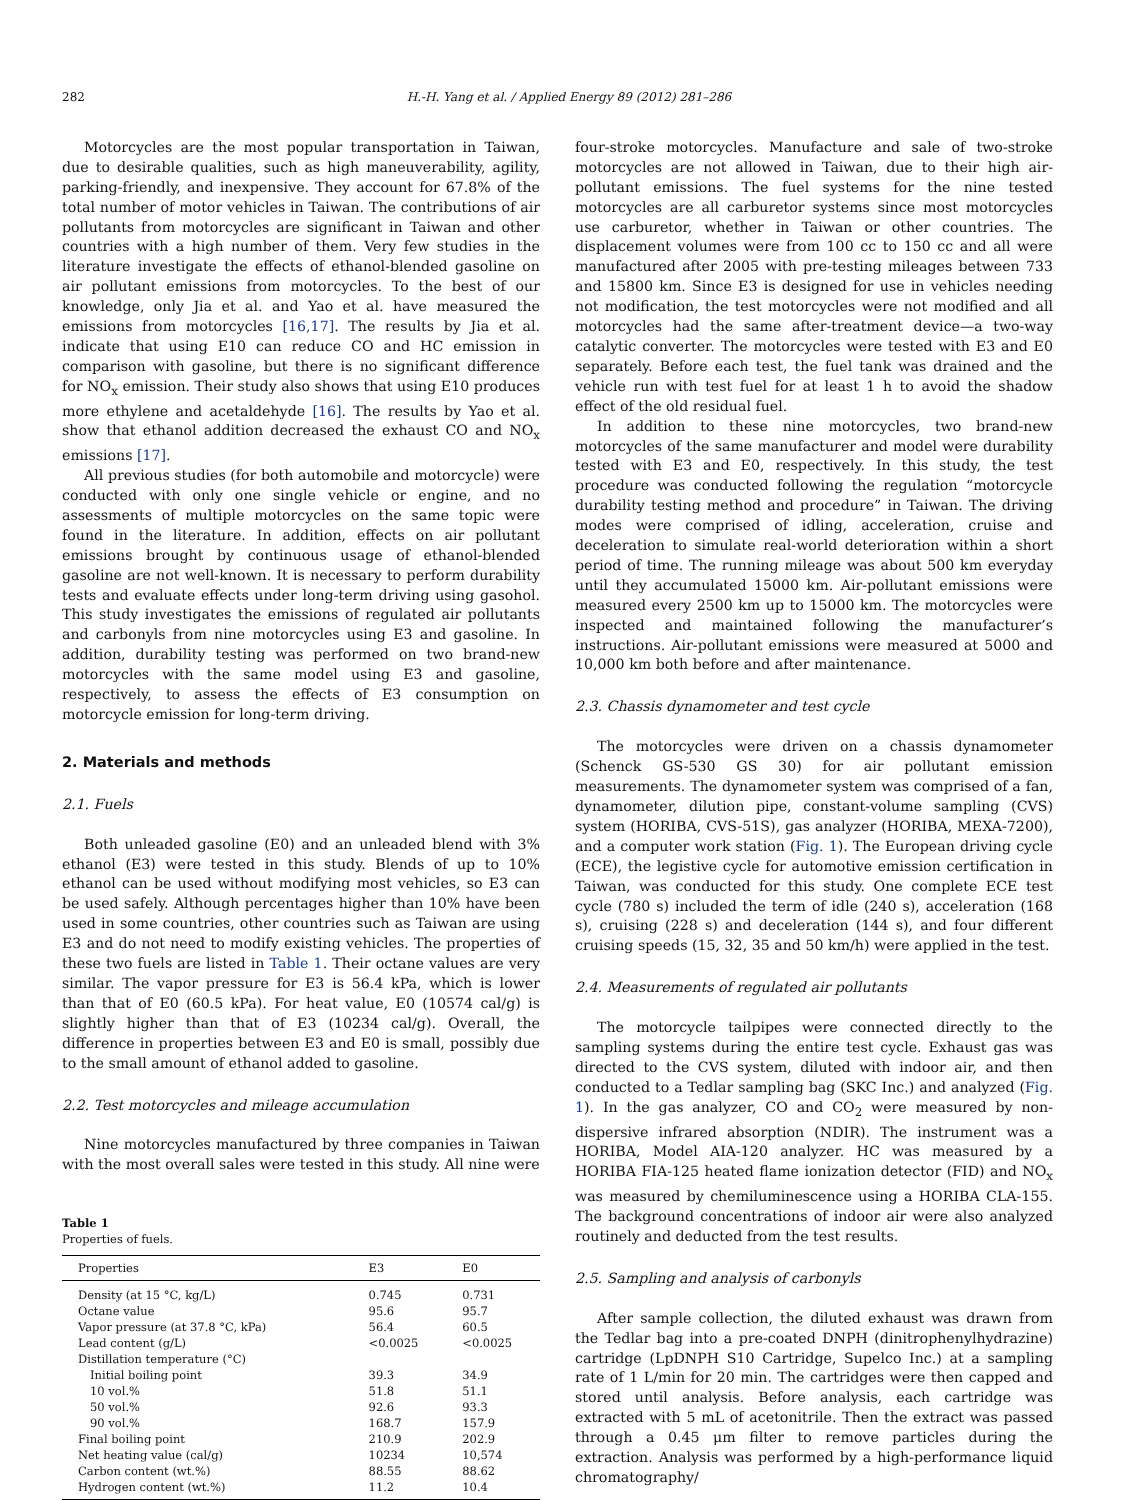282 H.-H. Yang et al. / Applied Energy 89 (2012) 281–286
Motorcycles are the most popular transportation in Taiwan, due to desirable qualities, such as high maneuverability, agility, parking-friendly, and inexpensive. They account for 67.8% of the total number of motor vehicles in Taiwan. The contributions of air pollutants from motorcycles are significant in Taiwan and other countries with a high number of them. Very few studies in the literature investigate the effects of ethanol-blended gasoline on air pollutant emissions from motorcycles. To the best of our knowledge, only Jia et al. and Yao et al. have measured the emissions from motorcycles [16,17]. The results by Jia et al. indicate that using E10 can reduce CO and HC emission in comparison with gasoline, but there is no significant difference for NO<sub>x</sub> emission. Their study also shows that using E10 produces more ethylene and acetaldehyde [16]. The results by Yao et al. show that ethanol addition decreased the exhaust CO and NO<sub>x</sub> emissions [17].
All previous studies (for both automobile and motorcycle) were conducted with only one single vehicle or engine, and no assessments of multiple motorcycles on the same topic were found in the literature. In addition, effects on air pollutant emissions brought by continuous usage of ethanol-blended gasoline are not well-known. It is necessary to perform durability tests and evaluate effects under long-term driving using gasohol. This study investigates the emissions of regulated air pollutants and carbonyls from nine motorcycles using E3 and gasoline. In addition, durability testing was performed on two brand-new motorcycles with the same model using E3 and gasoline, respectively, to assess the effects of E3 consumption on motorcycle emission for long-term driving.
2. Materials and methods
2.1. Fuels
Both unleaded gasoline (E0) and an unleaded blend with 3% ethanol (E3) were tested in this study. Blends of up to 10% ethanol can be used without modifying most vehicles, so E3 can be used safely. Although percentages higher than 10% have been used in some countries, other countries such as Taiwan are using E3 and do not need to modify existing vehicles. The properties of these two fuels are listed in Table 1. Their octane values are very similar. The vapor pressure for E3 is 56.4 kPa, which is lower than that of E0 (60.5 kPa). For heat value, E0 (10574 cal/g) is slightly higher than that of E3 (10234 cal/g). Overall, the difference in properties between E3 and E0 is small, possibly due to the small amount of ethanol added to gasoline.
2.2. Test motorcycles and mileage accumulation
Nine motorcycles manufactured by three companies in Taiwan with the most overall sales were tested in this study. All nine were
Table 1
Properties of fuels.
| Properties | E3 | E0 |
| --- | --- | --- |
| Density (at 15 °C, kg/L) | 0.745 | 0.731 |
| Octane value | 95.6 | 95.7 |
| Vapor pressure (at 37.8 °C, kPa) | 56.4 | 60.5 |
| Lead content (g/L) | <0.0025 | <0.0025 |
| Distillation temperature (°C) | | |
| Initial boiling point | 39.3 | 34.9 |
| 10 vol.% | 51.8 | 51.1 |
| 50 vol.% | 92.6 | 93.3 |
| 90 vol.% | 168.7 | 157.9 |
| Final boiling point | 210.9 | 202.9 |
| Net heating value (cal/g) | 10234 | 10,574 |
| Carbon content (wt.%) | 88.55 | 88.62 |
| Hydrogen content (wt.%) | 11.2 | 10.4 |
four-stroke motorcycles. Manufacture and sale of two-stroke motorcycles are not allowed in Taiwan, due to their high air-pollutant emissions. The fuel systems for the nine tested motorcycles are all carburetor systems since most motorcycles use carburetor, whether in Taiwan or other countries. The displacement volumes were from 100 cc to 150 cc and all were manufactured after 2005 with pre-testing mileages between 733 and 15800 km. Since E3 is designed for use in vehicles needing not modification, the test motorcycles were not modified and all motorcycles had the same after-treatment device—a two-way catalytic converter. The motorcycles were tested with E3 and E0 separately. Before each test, the fuel tank was drained and the vehicle run with test fuel for at least 1 h to avoid the shadow effect of the old residual fuel.
In addition to these nine motorcycles, two brand-new motorcycles of the same manufacturer and model were durability tested with E3 and E0, respectively. In this study, the test procedure was conducted following the regulation “motorcycle durability testing method and procedure” in Taiwan. The driving modes were comprised of idling, acceleration, cruise and deceleration to simulate real-world deterioration within a short period of time. The running mileage was about 500 km everyday until they accumulated 15000 km. Air-pollutant emissions were measured every 2500 km up to 15000 km. The motorcycles were inspected and maintained following the manufacturer’s instructions. Air-pollutant emissions were measured at 5000 and 10,000 km both before and after maintenance.
2.3. Chassis dynamometer and test cycle
The motorcycles were driven on a chassis dynamometer (Schenck GS-530 GS 30) for air pollutant emission measurements. The dynamometer system was comprised of a fan, dynamometer, dilution pipe, constant-volume sampling (CVS) system (HORIBA, CVS-51S), gas analyzer (HORIBA, MEXA-7200), and a computer work station (Fig. 1). The European driving cycle (ECE), the legistive cycle for automotive emission certification in Taiwan, was conducted for this study. One complete ECE test cycle (780 s) included the term of idle (240 s), acceleration (168 s), cruising (228 s) and deceleration (144 s), and four different cruising speeds (15, 32, 35 and 50 km/h) were applied in the test.
2.4. Measurements of regulated air pollutants
The motorcycle tailpipes were connected directly to the sampling systems during the entire test cycle. Exhaust gas was directed to the CVS system, diluted with indoor air, and then conducted to a Tedlar sampling bag (SKC Inc.) and analyzed (Fig. 1). In the gas analyzer, CO and CO<sub>2</sub> were measured by non-dispersive infrared absorption (NDIR). The instrument was a HORIBA, Model AIA-120 analyzer. HC was measured by a HORIBA FIA-125 heated flame ionization detector (FID) and NO<sub>x</sub> was measured by chemiluminescence using a HORIBA CLA-155. The background concentrations of indoor air were also analyzed routinely and deducted from the test results.
2.5. Sampling and analysis of carbonyls
After sample collection, the diluted exhaust was drawn from the Tedlar bag into a pre-coated DNPH (dinitrophenylhydrazine) cartridge (LpDNPH S10 Cartridge, Supelco Inc.) at a sampling rate of 1 L/min for 20 min. The cartridges were then capped and stored until analysis. Before analysis, each cartridge was extracted with 5 mL of acetonitrile. Then the extract was passed through a 0.45 μm filter to remove particles during the extraction. Analysis was performed by a high-performance liquid chromatography/